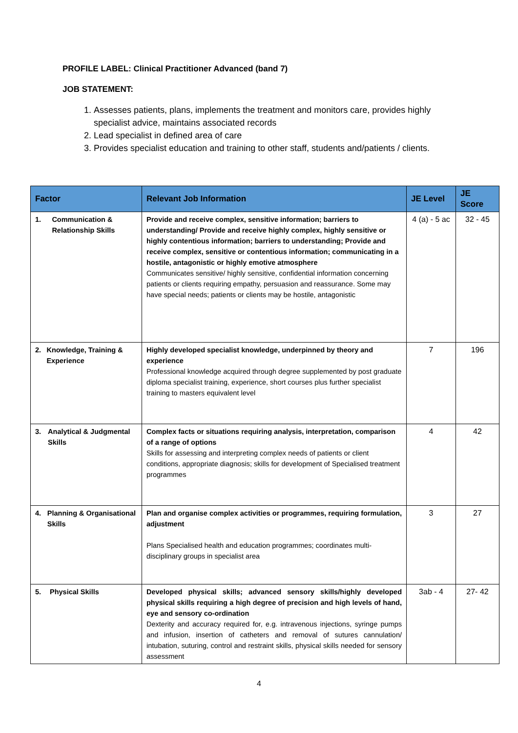PROFILE LABEL: Clinical Practitioner Advanced (band 7)
JOB STATEMENT:
1. Assesses patients, plans, implements the treatment and monitors care, provides highly specialist advice, maintains associated records
2. Lead specialist in defined area of care
3. Provides specialist education and training to other staff, students and/patients / clients.
| Factor | Relevant Job Information | JE Level | JE Score |
| --- | --- | --- | --- |
| 1. Communication & Relationship Skills | Provide and receive complex, sensitive information; barriers to understanding/ Provide and receive highly complex, highly sensitive or highly contentious information; barriers to understanding; Provide and receive complex, sensitive or contentious information; communicating in a hostile, antagonistic or highly emotive atmosphere Communicates sensitive/ highly sensitive, confidential information concerning patients or clients requiring empathy, persuasion and reassurance. Some may have special needs; patients or clients may be hostile, antagonistic | 4 (a) - 5 ac | 32 - 45 |
| 2. Knowledge, Training & Experience | Highly developed specialist knowledge, underpinned by theory and experience Professional knowledge acquired through degree supplemented by post graduate diploma specialist training, experience, short courses plus further specialist training to masters equivalent level | 7 | 196 |
| 3. Analytical & Judgmental Skills | Complex facts or situations requiring analysis, interpretation, comparison of a range of options Skills for assessing and interpreting complex needs of patients or client conditions, appropriate diagnosis; skills for development of Specialised treatment programmes | 4 | 42 |
| 4. Planning & Organisational Skills | Plan and organise complex activities or programmes, requiring formulation, adjustment Plans Specialised health and education programmes; coordinates multi-disciplinary groups in specialist area | 3 | 27 |
| 5. Physical Skills | Developed physical skills; advanced sensory skills/highly developed physical skills requiring a high degree of precision and high levels of hand, eye and sensory co-ordination Dexterity and accuracy required for, e.g. intravenous injections, syringe pumps and infusion, insertion of catheters and removal of sutures cannulation/ intubation, suturing, control and restraint skills, physical skills needed for sensory assessment | 3ab - 4 | 27- 42 |
4